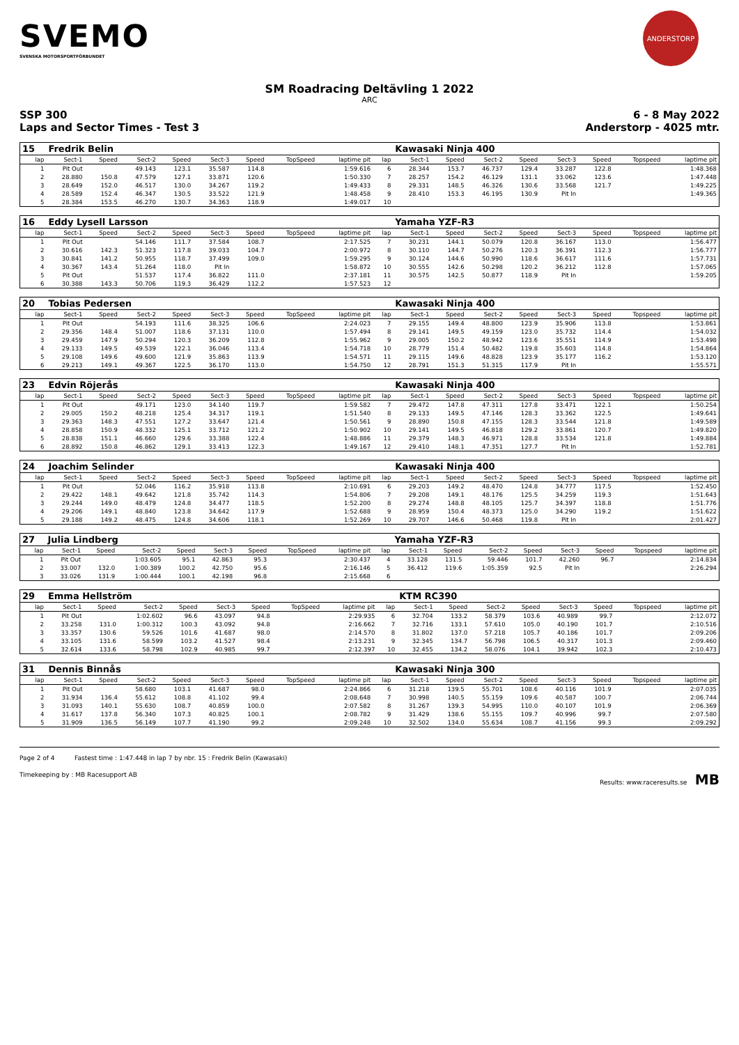SVEMO
SVENSKA MOTORSPORTFÖRBUNDET
ANDERSTORP
SM Roadracing Deltävling 1 2022
ARC
SSP 300
Laps and Sector Times - Test 3 6 - 8 May 2022
Anderstorp - 4025 mtr.
| 15 | Fredrik Belin | | | | | | | | | Kawasaki Ninja 400 | | | | | | | |
| lap | Sect-1 | Speed | Sect-2 | Speed | Sect-3 | Speed | TopSpeed | laptime pit | lap | Sect-1 | Speed | Sect-2 | Speed | Sect-3 | Speed | Topspeed | laptime pit |
| 1 | Pit Out | | 49.143 | 123.1 | 35.587 | 114.8 | | 1:59.616 | 6 | 28.344 | 153.7 | 46.737 | 129.4 | 33.287 | 122.8 | | 1:48.368 |
| 2 | 28.880 | 150.8 | 47.579 | 127.1 | 33.871 | 120.6 | | 1:50.330 | 7 | 28.257 | 154.2 | 46.129 | 131.1 | 33.062 | 123.6 | | 1:47.448 |
| 3 | 28.649 | 152.0 | 46.517 | 130.0 | 34.267 | 119.2 | | 1:49.433 | 8 | 29.331 | 148.5 | 46.326 | 130.6 | 33.568 | 121.7 | | 1:49.225 |
| 4 | 28.589 | 152.4 | 46.347 | 130.5 | 33.522 | 121.9 | | 1:48.458 | 9 | 28.410 | 153.3 | 46.195 | 130.9 | Pit In | | | 1:49.365 |
| 5 | 28.384 | 153.5 | 46.270 | 130.7 | 34.363 | 118.9 | | 1:49.017 | 10 | | | | | | | | |
| 16 | Eddy Lysell Larsson | | | | | | | | | Yamaha YZF-R3 | | | | | | | |
| lap | Sect-1 | Speed | Sect-2 | Speed | Sect-3 | Speed | TopSpeed | laptime pit | lap | Sect-1 | Speed | Sect-2 | Speed | Sect-3 | Speed | Topspeed | laptime pit |
| 1 | Pit Out | | 54.146 | 111.7 | 37.584 | 108.7 | | 2:17.525 | 7 | 30.231 | 144.1 | 50.079 | 120.8 | 36.167 | 113.0 | | 1:56.477 |
| 2 | 30.616 | 142.3 | 51.323 | 117.8 | 39.033 | 104.7 | | 2:00.972 | 8 | 30.110 | 144.7 | 50.276 | 120.3 | 36.391 | 112.3 | | 1:56.777 |
| 3 | 30.841 | 141.2 | 50.955 | 118.7 | 37.499 | 109.0 | | 1:59.295 | 9 | 30.124 | 144.6 | 50.990 | 118.6 | 36.617 | 111.6 | | 1:57.731 |
| 4 | 30.367 | 143.4 | 51.264 | 118.0 | Pit In | | | 1:58.872 | 10 | 30.555 | 142.6 | 50.298 | 120.2 | 36.212 | 112.8 | | 1:57.065 |
| 5 | Pit Out | | 51.537 | 117.4 | 36.822 | 111.0 | | 2:37.181 | 11 | 30.575 | 142.5 | 50.877 | 118.9 | Pit In | | | 1:59.205 |
| 6 | 30.388 | 143.3 | 50.706 | 119.3 | 36.429 | 112.2 | | 1:57.523 | 12 | | | | | | | | |
| 20 | Tobias Pedersen | | | | | | | | | Kawasaki Ninja 400 | | | | | | | |
| lap | Sect-1 | Speed | Sect-2 | Speed | Sect-3 | Speed | TopSpeed | laptime pit | lap | Sect-1 | Speed | Sect-2 | Speed | Sect-3 | Speed | Topspeed | laptime pit |
| 1 | Pit Out | | 54.193 | 111.6 | 38.325 | 106.6 | | 2:24.023 | 7 | 29.155 | 149.4 | 48.800 | 123.9 | 35.906 | 113.8 | | 1:53.861 |
| 2 | 29.356 | 148.4 | 51.007 | 118.6 | 37.131 | 110.0 | | 1:57.494 | 8 | 29.141 | 149.5 | 49.159 | 123.0 | 35.732 | 114.4 | | 1:54.032 |
| 3 | 29.459 | 147.9 | 50.294 | 120.3 | 36.209 | 112.8 | | 1:55.962 | 9 | 29.005 | 150.2 | 48.942 | 123.6 | 35.551 | 114.9 | | 1:53.498 |
| 4 | 29.133 | 149.5 | 49.539 | 122.1 | 36.046 | 113.4 | | 1:54.718 | 10 | 28.779 | 151.4 | 50.482 | 119.8 | 35.603 | 114.8 | | 1:54.864 |
| 5 | 29.108 | 149.6 | 49.600 | 121.9 | 35.863 | 113.9 | | 1:54.571 | 11 | 29.115 | 149.6 | 48.828 | 123.9 | 35.177 | 116.2 | | 1:53.120 |
| 6 | 29.213 | 149.1 | 49.367 | 122.5 | 36.170 | 113.0 | | 1:54.750 | 12 | 28.791 | 151.3 | 51.315 | 117.9 | Pit In | | | 1:55.571 |
| 23 | Edvin Röjerås | | | | | | | | | Kawasaki Ninja 400 | | | | | | | |
| lap | Sect-1 | Speed | Sect-2 | Speed | Sect-3 | Speed | TopSpeed | laptime pit | lap | Sect-1 | Speed | Sect-2 | Speed | Sect-3 | Speed | Topspeed | laptime pit |
| 1 | Pit Out | | 49.171 | 123.0 | 34.140 | 119.7 | | 1:59.582 | 7 | 29.472 | 147.8 | 47.311 | 127.8 | 33.471 | 122.1 | | 1:50.254 |
| 2 | 29.005 | 150.2 | 48.218 | 125.4 | 34.317 | 119.1 | | 1:51.540 | 8 | 29.133 | 149.5 | 47.146 | 128.3 | 33.362 | 122.5 | | 1:49.641 |
| 3 | 29.363 | 148.3 | 47.551 | 127.2 | 33.647 | 121.4 | | 1:50.561 | 9 | 28.890 | 150.8 | 47.155 | 128.3 | 33.544 | 121.8 | | 1:49.589 |
| 4 | 28.858 | 150.9 | 48.332 | 125.1 | 33.712 | 121.2 | | 1:50.902 | 10 | 29.141 | 149.5 | 46.818 | 129.2 | 33.861 | 120.7 | | 1:49.820 |
| 5 | 28.838 | 151.1 | 46.660 | 129.6 | 33.388 | 122.4 | | 1:48.886 | 11 | 29.379 | 148.3 | 46.971 | 128.8 | 33.534 | 121.8 | | 1:49.884 |
| 6 | 28.892 | 150.8 | 46.862 | 129.1 | 33.413 | 122.3 | | 1:49.167 | 12 | 29.410 | 148.1 | 47.351 | 127.7 | Pit In | | | 1:52.781 |
| 24 | Joachim Selinder | | | | | | | | | Kawasaki Ninja 400 | | | | | | | |
| lap | Sect-1 | Speed | Sect-2 | Speed | Sect-3 | Speed | TopSpeed | laptime pit | lap | Sect-1 | Speed | Sect-2 | Speed | Sect-3 | Speed | Topspeed | laptime pit |
| 1 | Pit Out | | 52.046 | 116.2 | 35.918 | 113.8 | | 2:10.691 | 6 | 29.203 | 149.2 | 48.470 | 124.8 | 34.777 | 117.5 | | 1:52.450 |
| 2 | 29.422 | 148.1 | 49.642 | 121.8 | 35.742 | 114.3 | | 1:54.806 | 7 | 29.208 | 149.1 | 48.176 | 125.5 | 34.259 | 119.3 | | 1:51.643 |
| 3 | 29.244 | 149.0 | 48.479 | 124.8 | 34.477 | 118.5 | | 1:52.200 | 8 | 29.274 | 148.8 | 48.105 | 125.7 | 34.397 | 118.8 | | 1:51.776 |
| 4 | 29.206 | 149.1 | 48.840 | 123.8 | 34.642 | 117.9 | | 1:52.688 | 9 | 28.959 | 150.4 | 48.373 | 125.0 | 34.290 | 119.2 | | 1:51.622 |
| 5 | 29.188 | 149.2 | 48.475 | 124.8 | 34.606 | 118.1 | | 1:52.269 | 10 | 29.707 | 146.6 | 50.468 | 119.8 | Pit In | | | 2:01.427 |
| 27 | Julia Lindberg | | | | | | | | | Yamaha YZF-R3 | | | | | | | |
| lap | Sect-1 | Speed | Sect-2 | Speed | Sect-3 | Speed | TopSpeed | laptime pit | lap | Sect-1 | Speed | Sect-2 | Speed | Sect-3 | Speed | Topspeed | laptime pit |
| 1 | Pit Out | | 1:03.605 | 95.1 | 42.863 | 95.3 | | 2:30.437 | 4 | 33.128 | 131.5 | 59.446 | 101.7 | 42.260 | 96.7 | | 2:14.834 |
| 2 | 33.007 | 132.0 | 1:00.389 | 100.2 | 42.750 | 95.6 | | 2:16.146 | 5 | 36.412 | 119.6 | 1:05.359 | 92.5 | Pit In | | | 2:26.294 |
| 3 | 33.026 | 131.9 | 1:00.444 | 100.1 | 42.198 | 96.8 | | 2:15.668 | 6 | | | | | | | | |
| 29 | Emma Hellström | | | | | | | | | KTM RC390 | | | | | | | |
| lap | Sect-1 | Speed | Sect-2 | Speed | Sect-3 | Speed | TopSpeed | laptime pit | lap | Sect-1 | Speed | Sect-2 | Speed | Sect-3 | Speed | Topspeed | laptime pit |
| 1 | Pit Out | | 1:02.602 | 96.6 | 43.097 | 94.8 | | 2:29.935 | 6 | 32.704 | 133.2 | 58.379 | 103.6 | 40.989 | 99.7 | | 2:12.072 |
| 2 | 33.258 | 131.0 | 1:00.312 | 100.3 | 43.092 | 94.8 | | 2:16.662 | 7 | 32.716 | 133.1 | 57.610 | 105.0 | 40.190 | 101.7 | | 2:10.516 |
| 3 | 33.357 | 130.6 | 59.526 | 101.6 | 41.687 | 98.0 | | 2:14.570 | 8 | 31.802 | 137.0 | 57.218 | 105.7 | 40.186 | 101.7 | | 2:09.206 |
| 4 | 33.105 | 131.6 | 58.599 | 103.2 | 41.527 | 98.4 | | 2:13.231 | 9 | 32.345 | 134.7 | 56.798 | 106.5 | 40.317 | 101.3 | | 2:09.460 |
| 5 | 32.614 | 133.6 | 58.798 | 102.9 | 40.985 | 99.7 | | 2:12.397 | 10 | 32.455 | 134.2 | 58.076 | 104.1 | 39.942 | 102.3 | | 2:10.473 |
| 31 | Dennis Binnås | | | | | | | | | Kawasaki Ninja 300 | | | | | | | |
| lap | Sect-1 | Speed | Sect-2 | Speed | Sect-3 | Speed | TopSpeed | laptime pit | lap | Sect-1 | Speed | Sect-2 | Speed | Sect-3 | Speed | Topspeed | laptime pit |
| 1 | Pit Out | | 58.680 | 103.1 | 41.687 | 98.0 | | 2:24.866 | 6 | 31.218 | 139.5 | 55.701 | 108.6 | 40.116 | 101.9 | | 2:07.035 |
| 2 | 31.934 | 136.4 | 55.612 | 108.8 | 41.102 | 99.4 | | 2:08.648 | 7 | 30.998 | 140.5 | 55.159 | 109.6 | 40.587 | 100.7 | | 2:06.744 |
| 3 | 31.093 | 140.1 | 55.630 | 108.7 | 40.859 | 100.0 | | 2:07.582 | 8 | 31.267 | 139.3 | 54.995 | 110.0 | 40.107 | 101.9 | | 2:06.369 |
| 4 | 31.617 | 137.8 | 56.340 | 107.3 | 40.825 | 100.1 | | 2:08.782 | 9 | 31.429 | 138.6 | 55.155 | 109.7 | 40.996 | 99.7 | | 2:07.580 |
| 5 | 31.909 | 136.5 | 56.149 | 107.7 | 41.190 | 99.2 | | 2:09.248 | 10 | 32.502 | 134.0 | 55.634 | 108.7 | 41.156 | 99.3 | | 2:09.292 |
Page 2 of 4 Fastest time : 1:47.448 in lap 7 by nbr. 15 : Fredrik Belin (Kawasaki)
Timekeeping by : MB Racesupport AB Results: www.raceresults.se MB